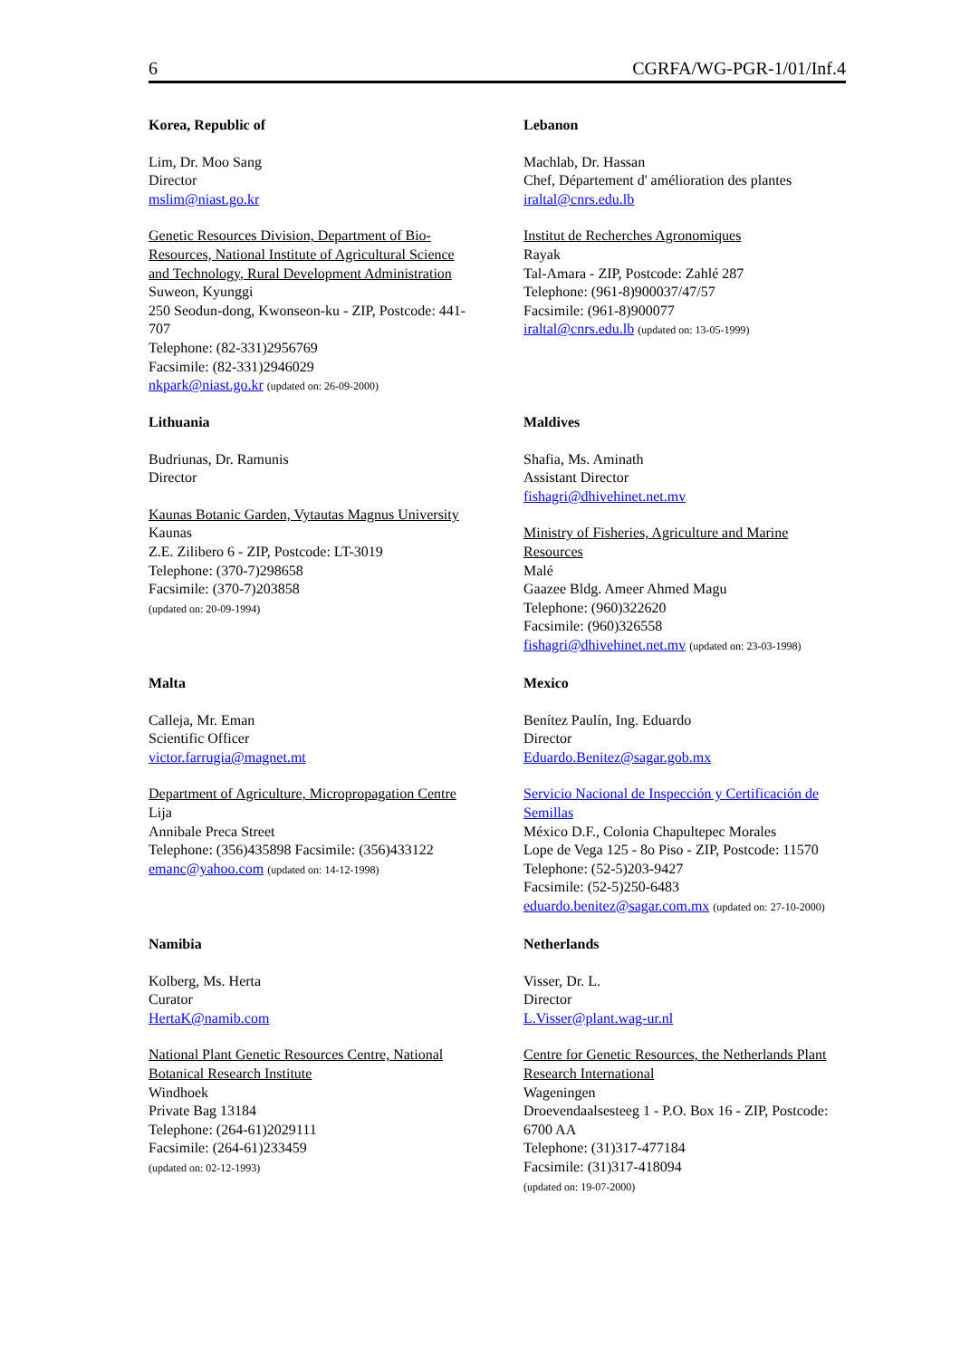6 CGRFA/WG-PGR-1/01/Inf.4
Korea, Republic of
Lim, Dr. Moo Sang
Director
mslim@niast.go.kr
Genetic Resources Division, Department of Bio-
Resources, National Institute of Agricultural Science
and Technology, Rural Development Administration
Suweon, Kyunggi
250 Seodun-dong, Kwonseon-ku - ZIP, Postcode: 441-
707
Telephone: (82-331)2956769
Facsimile: (82-331)2946029
nkpark@niast.go.kr (updated on: 26-09-2000)
Lebanon
Machlab, Dr. Hassan
Chef, Département d' amélioration des plantes
iraltal@cnrs.edu.lb
Institut de Recherches Agronomiques
Rayak
Tal-Amara - ZIP, Postcode: Zahlé 287
Telephone: (961-8)900037/47/57
Facsimile: (961-8)900077
iraltal@cnrs.edu.lb (updated on: 13-05-1999)
Lithuania
Budriunas, Dr. Ramunis
Director
Kaunas Botanic Garden, Vytautas Magnus University
Kaunas
Z.E. Zilibero 6 - ZIP, Postcode: LT-3019
Telephone: (370-7)298658
Facsimile: (370-7)203858
(updated on: 20-09-1994)
Maldives
Shafia, Ms. Aminath
Assistant Director
fishagri@dhivehinet.net.mv
Ministry of Fisheries, Agriculture and Marine
Resources
Malé
Gaazee Bldg. Ameer Ahmed Magu
Telephone: (960)322620
Facsimile: (960)326558
fishagri@dhivehinet.net.mv (updated on: 23-03-1998)
Malta
Calleja, Mr. Eman
Scientific Officer
victor.farrugia@magnet.mt
Department of Agriculture, Micropropagation Centre
Lija
Annibale Preca Street
Telephone: (356)435898 Facsimile: (356)433122
emanc@yahoo.com (updated on: 14-12-1998)
Mexico
Benítez Paulín, Ing. Eduardo
Director
Eduardo.Benitez@sagar.gob.mx
Servicio Nacional de Inspección y Certificación de
Semillas
México D.F., Colonia Chapultepec Morales
Lope de Vega 125 - 8o Piso - ZIP, Postcode: 11570
Telephone: (52-5)203-9427
Facsimile: (52-5)250-6483
eduardo.benitez@sagar.com.mx (updated on: 27-10-2000)
Namibia
Kolberg, Ms. Herta
Curator
HertaK@namib.com
National Plant Genetic Resources Centre, National
Botanical Research Institute
Windhoek
Private Bag 13184
Telephone: (264-61)2029111
Facsimile: (264-61)233459
(updated on: 02-12-1993)
Netherlands
Visser, Dr. L.
Director
L.Visser@plant.wag-ur.nl
Centre for Genetic Resources, the Netherlands Plant
Research International
Wageningen
Droevendaalsesteeg 1 - P.O. Box 16 - ZIP, Postcode:
6700 AA
Telephone: (31)317-477184
Facsimile: (31)317-418094
(updated on: 19-07-2000)